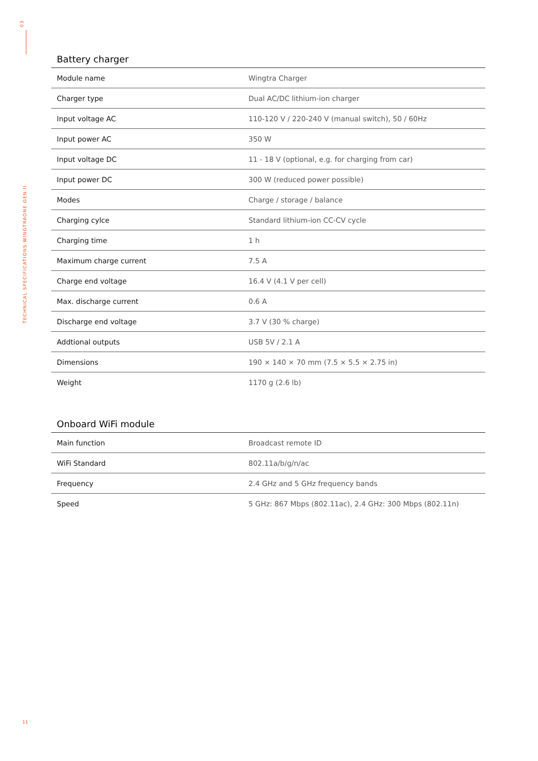03
TECHNICAL SPECIFICATIONS WINGTRAONE GEN II
Battery charger
| Module name | Wingtra Charger |
| Charger type | Dual AC/DC lithium-ion charger |
| Input voltage AC | 110-120 V / 220-240 V (manual switch), 50 / 60Hz |
| Input power AC | 350 W |
| Input voltage DC | 11 - 18 V (optional, e.g. for charging from car) |
| Input power DC | 300 W (reduced power possible) |
| Modes | Charge / storage / balance |
| Charging cylce | Standard lithium-ion CC-CV cycle |
| Charging time | 1 h |
| Maximum charge current | 7.5 A |
| Charge end voltage | 16.4 V (4.1 V per cell) |
| Max. discharge current | 0.6 A |
| Discharge end voltage | 3.7 V (30 % charge) |
| Addtional outputs | USB 5V / 2.1 A |
| Dimensions | 190 × 140 × 70 mm (7.5 × 5.5 × 2.75 in) |
| Weight | 1170 g (2.6 lb) |
Onboard WiFi module
| Main function | Broadcast remote ID |
| WiFi Standard | 802.11a/b/g/n/ac |
| Frequency | 2.4 GHz and 5 GHz frequency bands |
| Speed | 5 GHz: 867 Mbps (802.11ac), 2.4 GHz: 300 Mbps (802.11n) |
11